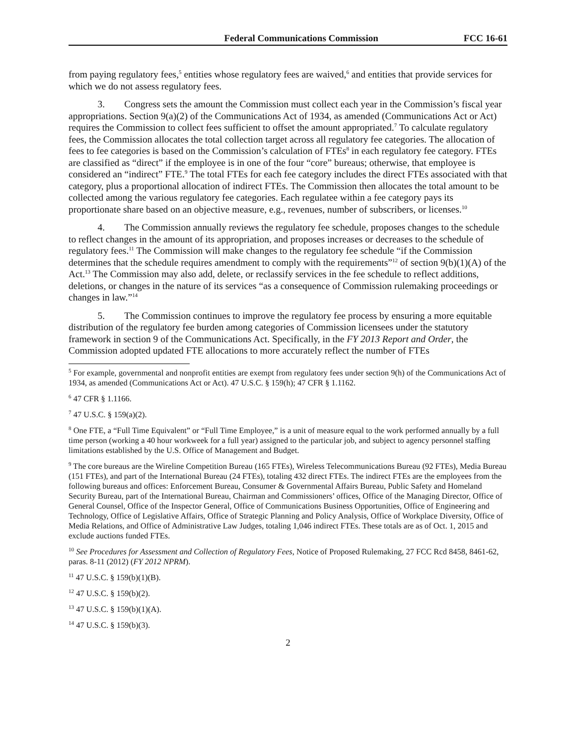Federal Communications Commission FCC 16-61
from paying regulatory fees,<sup>5</sup> entities whose regulatory fees are waived,<sup>6</sup> and entities that provide services for which we do not assess regulatory fees.
   3.  Congress sets the amount the Commission must collect each year in the Commission’s fiscal year appropriations. Section 9(a)(2) of the Communications Act of 1934, as amended (Communications Act or Act) requires the Commission to collect fees sufficient to offset the amount appropriated.<sup>7</sup> To calculate regulatory fees, the Commission allocates the total collection target across all regulatory fee categories. The allocation of fees to fee categories is based on the Commission’s calculation of FTEs<sup>8</sup> in each regulatory fee category. FTEs are classified as “direct” if the employee is in one of the four “core” bureaus; otherwise, that employee is considered an “indirect” FTE.<sup>9</sup> The total FTEs for each fee category includes the direct FTEs associated with that category, plus a proportional allocation of indirect FTEs. The Commission then allocates the total amount to be collected among the various regulatory fee categories. Each regulatee within a fee category pays its proportionate share based on an objective measure, e.g., revenues, number of subscribers, or licenses.<sup>10</sup>
   4.  The Commission annually reviews the regulatory fee schedule, proposes changes to the schedule to reflect changes in the amount of its appropriation, and proposes increases or decreases to the schedule of regulatory fees.<sup>11</sup> The Commission will make changes to the regulatory fee schedule “if the Commission determines that the schedule requires amendment to comply with the requirements”<sup>12</sup> of section 9(b)(1)(A) of the Act.<sup>13</sup> The Commission may also add, delete, or reclassify services in the fee schedule to reflect additions, deletions, or changes in the nature of its services “as a consequence of Commission rulemaking proceedings or changes in law.”<sup>14</sup>
   5.  The Commission continues to improve the regulatory fee process by ensuring a more equitable distribution of the regulatory fee burden among categories of Commission licensees under the statutory framework in section 9 of the Communications Act. Specifically, in the FY 2013 Report and Order, the Commission adopted updated FTE allocations to more accurately reflect the number of FTEs
<sup>5</sup> For example, governmental and nonprofit entities are exempt from regulatory fees under section 9(h) of the Communications Act of 1934, as amended (Communications Act or Act). 47 U.S.C. § 159(h); 47 CFR § 1.1162.
<sup>6</sup> 47 CFR § 1.1166.
<sup>7</sup> 47 U.S.C. § 159(a)(2).
<sup>8</sup> One FTE, a “Full Time Equivalent” or “Full Time Employee,” is a unit of measure equal to the work performed annually by a full time person (working a 40 hour workweek for a full year) assigned to the particular job, and subject to agency personnel staffing limitations established by the U.S. Office of Management and Budget.
<sup>9</sup> The core bureaus are the Wireline Competition Bureau (165 FTEs), Wireless Telecommunications Bureau (92 FTEs), Media Bureau (151 FTEs), and part of the International Bureau (24 FTEs), totaling 432 direct FTEs. The indirect FTEs are the employees from the following bureaus and offices: Enforcement Bureau, Consumer & Governmental Affairs Bureau, Public Safety and Homeland Security Bureau, part of the International Bureau, Chairman and Commissioners’ offices, Office of the Managing Director, Office of General Counsel, Office of the Inspector General, Office of Communications Business Opportunities, Office of Engineering and Technology, Office of Legislative Affairs, Office of Strategic Planning and Policy Analysis, Office of Workplace Diversity, Office of Media Relations, and Office of Administrative Law Judges, totaling 1,046 indirect FTEs. These totals are as of Oct. 1, 2015 and exclude auctions funded FTEs.
<sup>10</sup> See Procedures for Assessment and Collection of Regulatory Fees, Notice of Proposed Rulemaking, 27 FCC Rcd 8458, 8461-62, paras. 8-11 (2012) (FY 2012 NPRM).
<sup>11</sup> 47 U.S.C. § 159(b)(1)(B).
<sup>12</sup> 47 U.S.C. § 159(b)(2).
<sup>13</sup> 47 U.S.C. § 159(b)(1)(A).
<sup>14</sup> 47 U.S.C. § 159(b)(3).
2